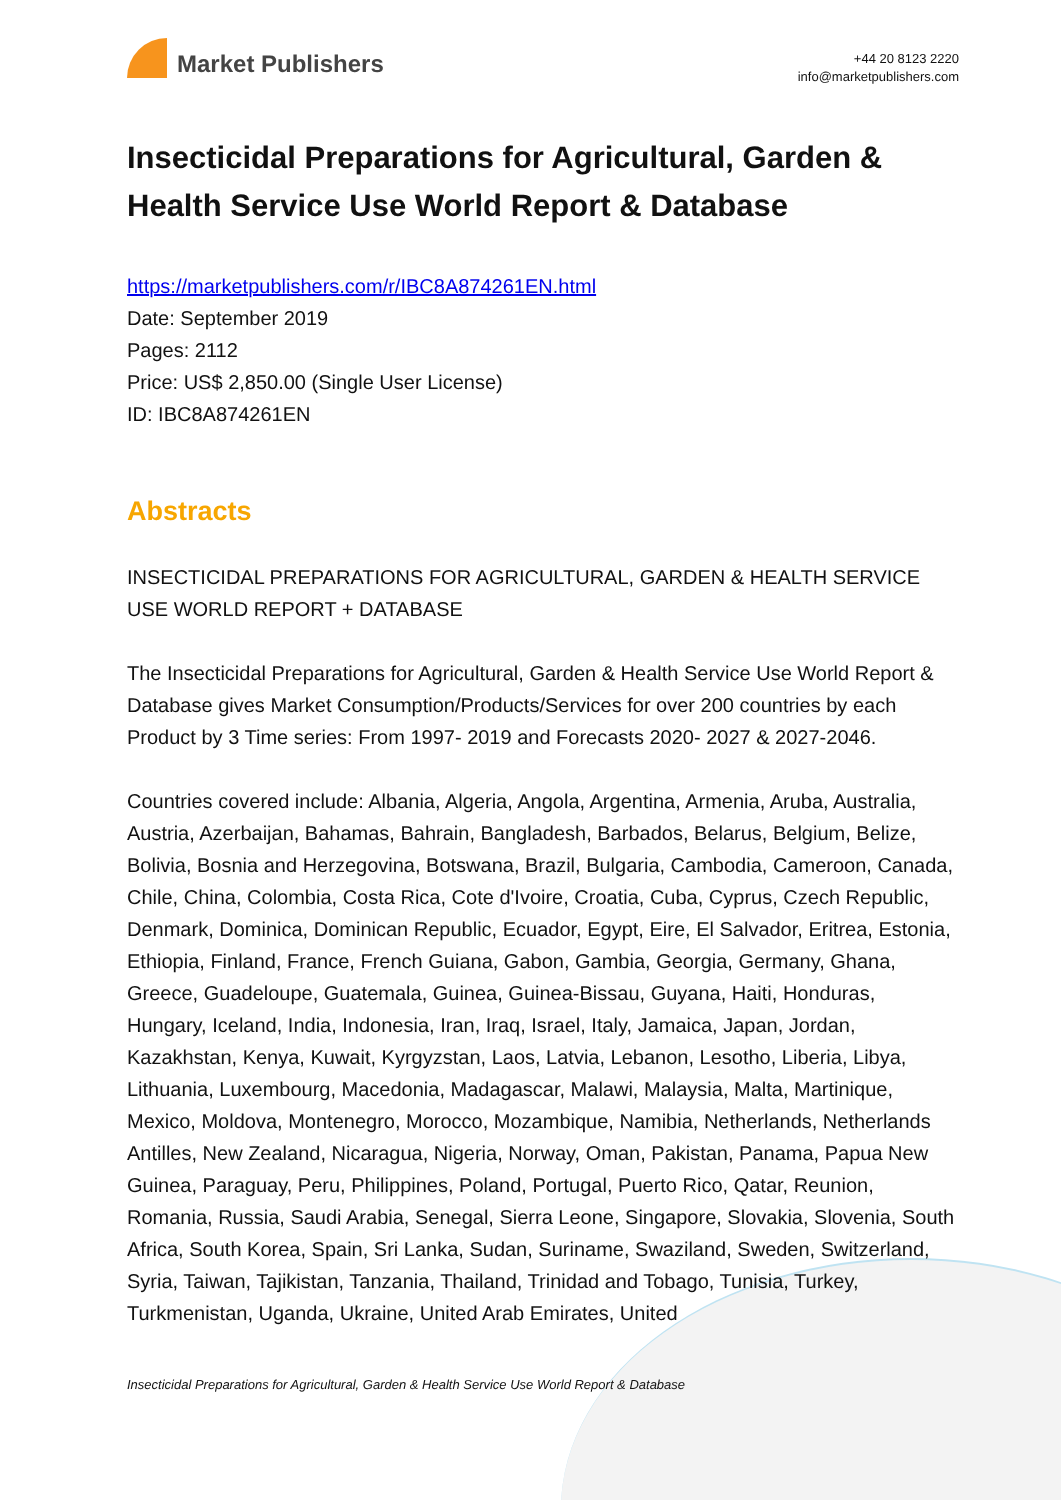Market Publishers
+44 20 8123 2220
info@marketpublishers.com
Insecticidal Preparations for Agricultural, Garden & Health Service Use World Report & Database
https://marketpublishers.com/r/IBC8A874261EN.html
Date: September 2019
Pages: 2112
Price: US$ 2,850.00 (Single User License)
ID: IBC8A874261EN
Abstracts
INSECTICIDAL PREPARATIONS FOR AGRICULTURAL, GARDEN & HEALTH SERVICE USE WORLD REPORT + DATABASE
The Insecticidal Preparations for Agricultural, Garden & Health Service Use World Report & Database gives Market Consumption/Products/Services for over 200 countries by each Product by 3 Time series: From 1997- 2019 and Forecasts 2020- 2027 & 2027-2046.
Countries covered include: Albania, Algeria, Angola, Argentina, Armenia, Aruba, Australia, Austria, Azerbaijan, Bahamas, Bahrain, Bangladesh, Barbados, Belarus, Belgium, Belize, Bolivia, Bosnia and Herzegovina, Botswana, Brazil, Bulgaria, Cambodia, Cameroon, Canada, Chile, China, Colombia, Costa Rica, Cote d'Ivoire, Croatia, Cuba, Cyprus, Czech Republic, Denmark, Dominica, Dominican Republic, Ecuador, Egypt, Eire, El Salvador, Eritrea, Estonia, Ethiopia, Finland, France, French Guiana, Gabon, Gambia, Georgia, Germany, Ghana, Greece, Guadeloupe, Guatemala, Guinea, Guinea-Bissau, Guyana, Haiti, Honduras, Hungary, Iceland, India, Indonesia, Iran, Iraq, Israel, Italy, Jamaica, Japan, Jordan, Kazakhstan, Kenya, Kuwait, Kyrgyzstan, Laos, Latvia, Lebanon, Lesotho, Liberia, Libya, Lithuania, Luxembourg, Macedonia, Madagascar, Malawi, Malaysia, Malta, Martinique, Mexico, Moldova, Montenegro, Morocco, Mozambique, Namibia, Netherlands, Netherlands Antilles, New Zealand, Nicaragua, Nigeria, Norway, Oman, Pakistan, Panama, Papua New Guinea, Paraguay, Peru, Philippines, Poland, Portugal, Puerto Rico, Qatar, Reunion, Romania, Russia, Saudi Arabia, Senegal, Sierra Leone, Singapore, Slovakia, Slovenia, South Africa, South Korea, Spain, Sri Lanka, Sudan, Suriname, Swaziland, Sweden, Switzerland, Syria, Taiwan, Tajikistan, Tanzania, Thailand, Trinidad and Tobago, Tunisia, Turkey, Turkmenistan, Uganda, Ukraine, United Arab Emirates, United
Insecticidal Preparations for Agricultural, Garden & Health Service Use World Report & Database